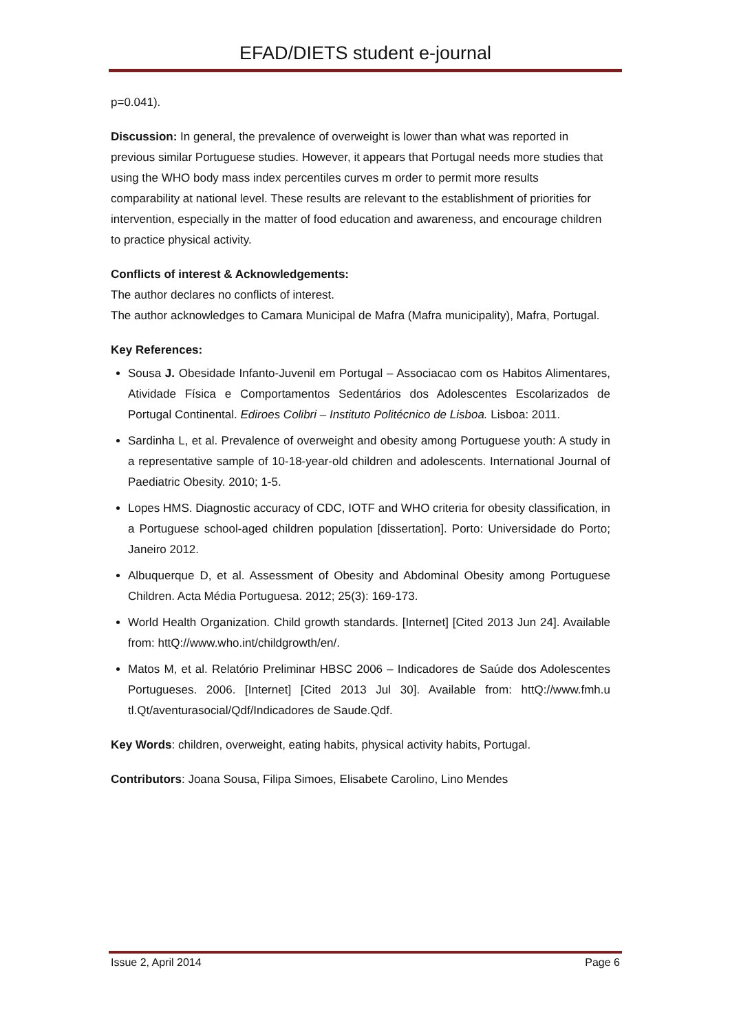EFAD/DIETS student e-journal
p=0.041).
Discussion: In general, the prevalence of overweight is lower than what was reported in previous similar Portuguese studies. However, it appears that Portugal needs more studies that using the WHO body mass index percentiles curves m order to permit more results comparability at national level. These results are relevant to the establishment of priorities for intervention, especially in the matter of food education and awareness, and encourage children to practice physical activity.
Conflicts of interest & Acknowledgements:
The author declares no conflicts of interest.
The author acknowledges to Camara Municipal de Mafra (Mafra municipality), Mafra, Portugal.
Key References:
Sousa J. Obesidade Infanto-Juvenil em Portugal – Associacao com os Habitos Alimentares, Atividade Física e Comportamentos Sedentários dos Adolescentes Escolarizados de Portugal Continental. Ediroes Colibri – Instituto Politécnico de Lisboa. Lisboa: 2011.
Sardinha L, et al. Prevalence of overweight and obesity among Portuguese youth: A study in a representative sample of 10-18-year-old children and adolescents. International Journal of Paediatric Obesity. 2010; 1-5.
Lopes HMS. Diagnostic accuracy of CDC, IOTF and WHO criteria for obesity classification, in a Portuguese school-aged children population [dissertation]. Porto: Universidade do Porto; Janeiro 2012.
Albuquerque D, et al. Assessment of Obesity and Abdominal Obesity among Portuguese Children. Acta Média Portuguesa. 2012; 25(3): 169-173.
World Health Organization. Child growth standards. [Internet] [Cited 2013 Jun 24]. Available from: httQ://www.who.int/childgrowth/en/.
Matos M, et al. Relatório Preliminar HBSC 2006 – Indicadores de Saúde dos Adolescentes Portugueses. 2006. [Internet] [Cited 2013 Jul 30]. Available from: httQ://www.fmh.u tl.Qt/aventurasocial/Qdf/Indicadores de Saude.Qdf.
Key Words: children, overweight, eating habits, physical activity habits, Portugal.
Contributors: Joana Sousa, Filipa Simoes, Elisabete Carolino, Lino Mendes
Issue 2, April 2014 Page 6